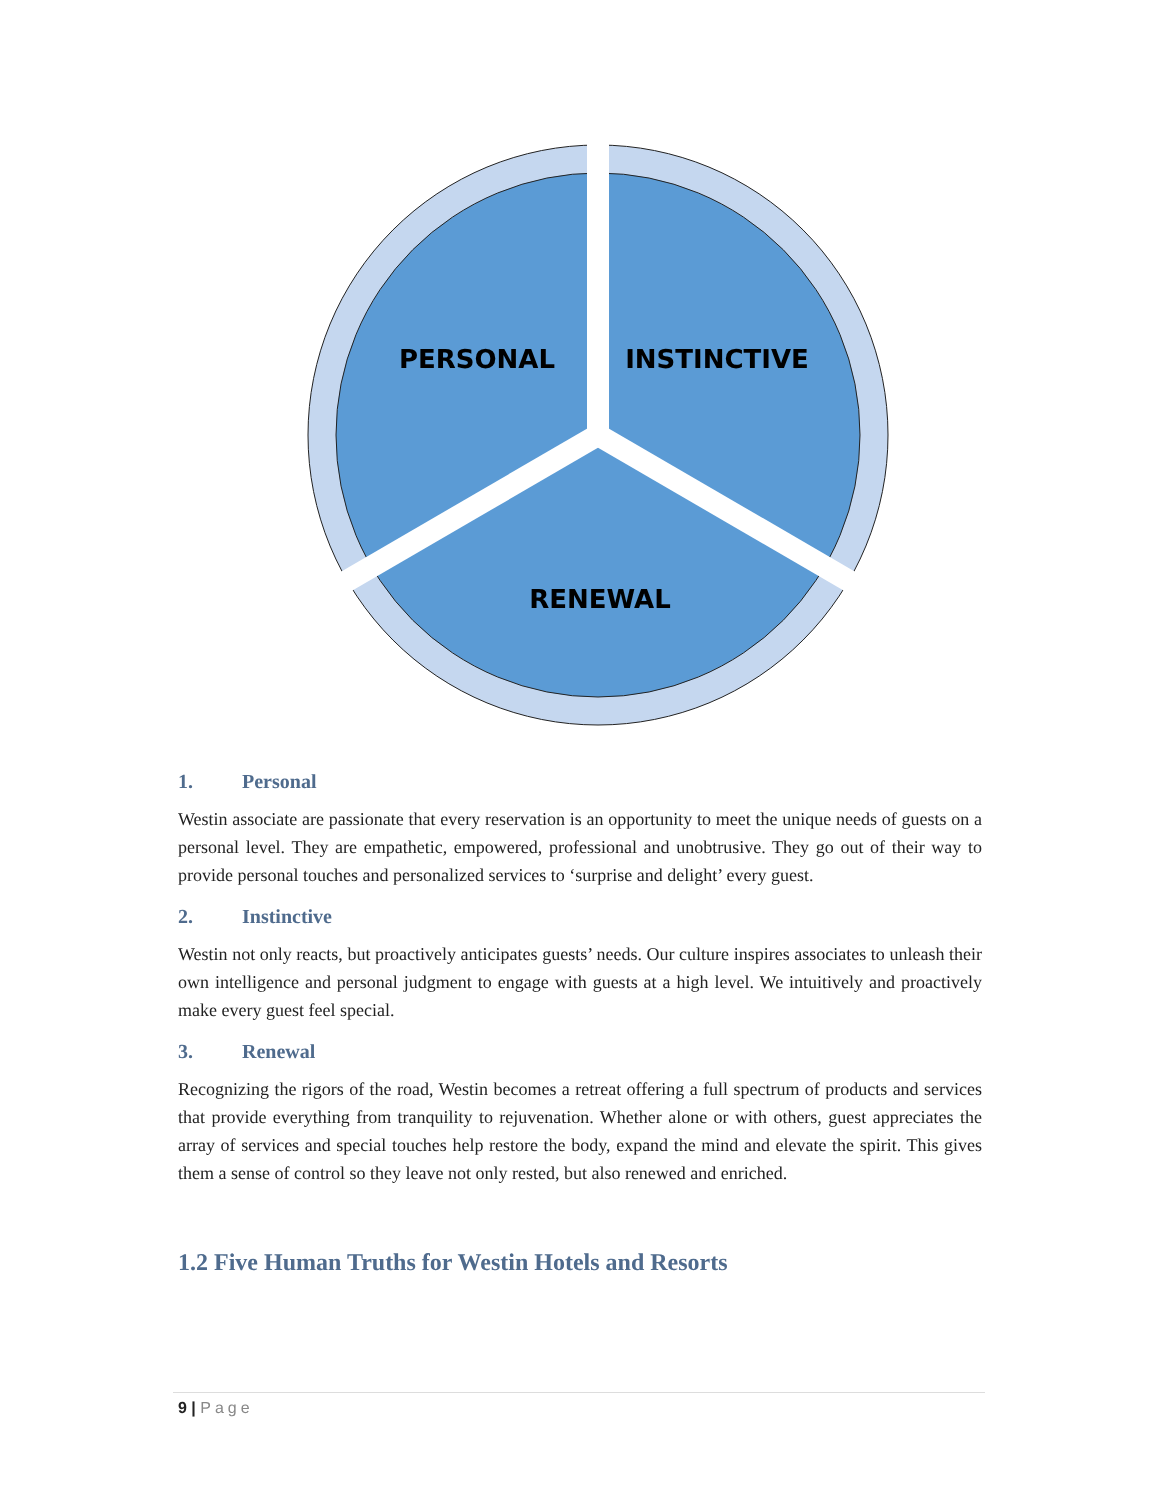PERSONAL
INSTINCTIVE
RENEWAL
1. Personal
Westin associate are passionate that every reservation is an opportunity to meet the unique needs of guests on a personal level. They are empathetic, empowered, professional and unobtrusive. They go out of their way to provide personal touches and personalized services to ‘surprise and delight’ every guest.
2. Instinctive
Westin not only reacts, but proactively anticipates guests’ needs. Our culture inspires associates to unleash their own intelligence and personal judgment to engage with guests at a high level. We intuitively and proactively make every guest feel special.
3. Renewal
Recognizing the rigors of the road, Westin becomes a retreat offering a full spectrum of products and services that provide everything from tranquility to rejuvenation. Whether alone or with others, guest appreciates the array of services and special touches help restore the body, expand the mind and elevate the spirit. This gives them a sense of control so they leave not only rested, but also renewed and enriched.
1.2 Five Human Truths for Westin Hotels and Resorts
9 | Page